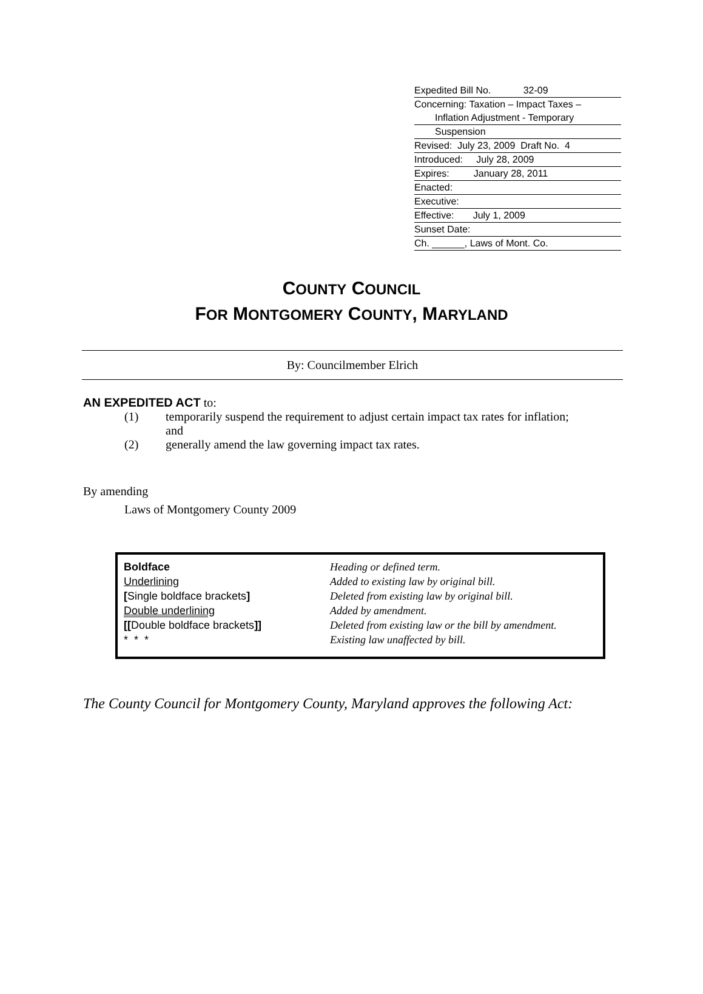Expedited Bill No. 32-09
Concerning: Taxation – Impact Taxes – Inflation Adjustment - Temporary
Suspension
Revised: July 23, 2009 Draft No. 4
Introduced: July 28, 2009
Expires: January 28, 2011
Enacted:
Executive:
Effective: July 1, 2009
Sunset Date:
Ch. ______, Laws of Mont. Co.
COUNTY COUNCIL
FOR MONTGOMERY COUNTY, MARYLAND
By: Councilmember Elrich
AN EXPEDITED ACT to:
(1) temporarily suspend the requirement to adjust certain impact tax rates for inflation; and
(2) generally amend the law governing impact tax rates.
By amending
Laws of Montgomery County 2009
| Boldface | Heading or defined term. |
| Underlining | Added to existing law by original bill. |
| [ Single boldface brackets ] | Deleted from existing law by original bill. |
| Double underlining | Added by amendment. |
| [[ Double boldface brackets ]] | Deleted from existing law or the bill by amendment. |
| * * * | Existing law unaffected by bill. |
The County Council for Montgomery County, Maryland approves the following Act: